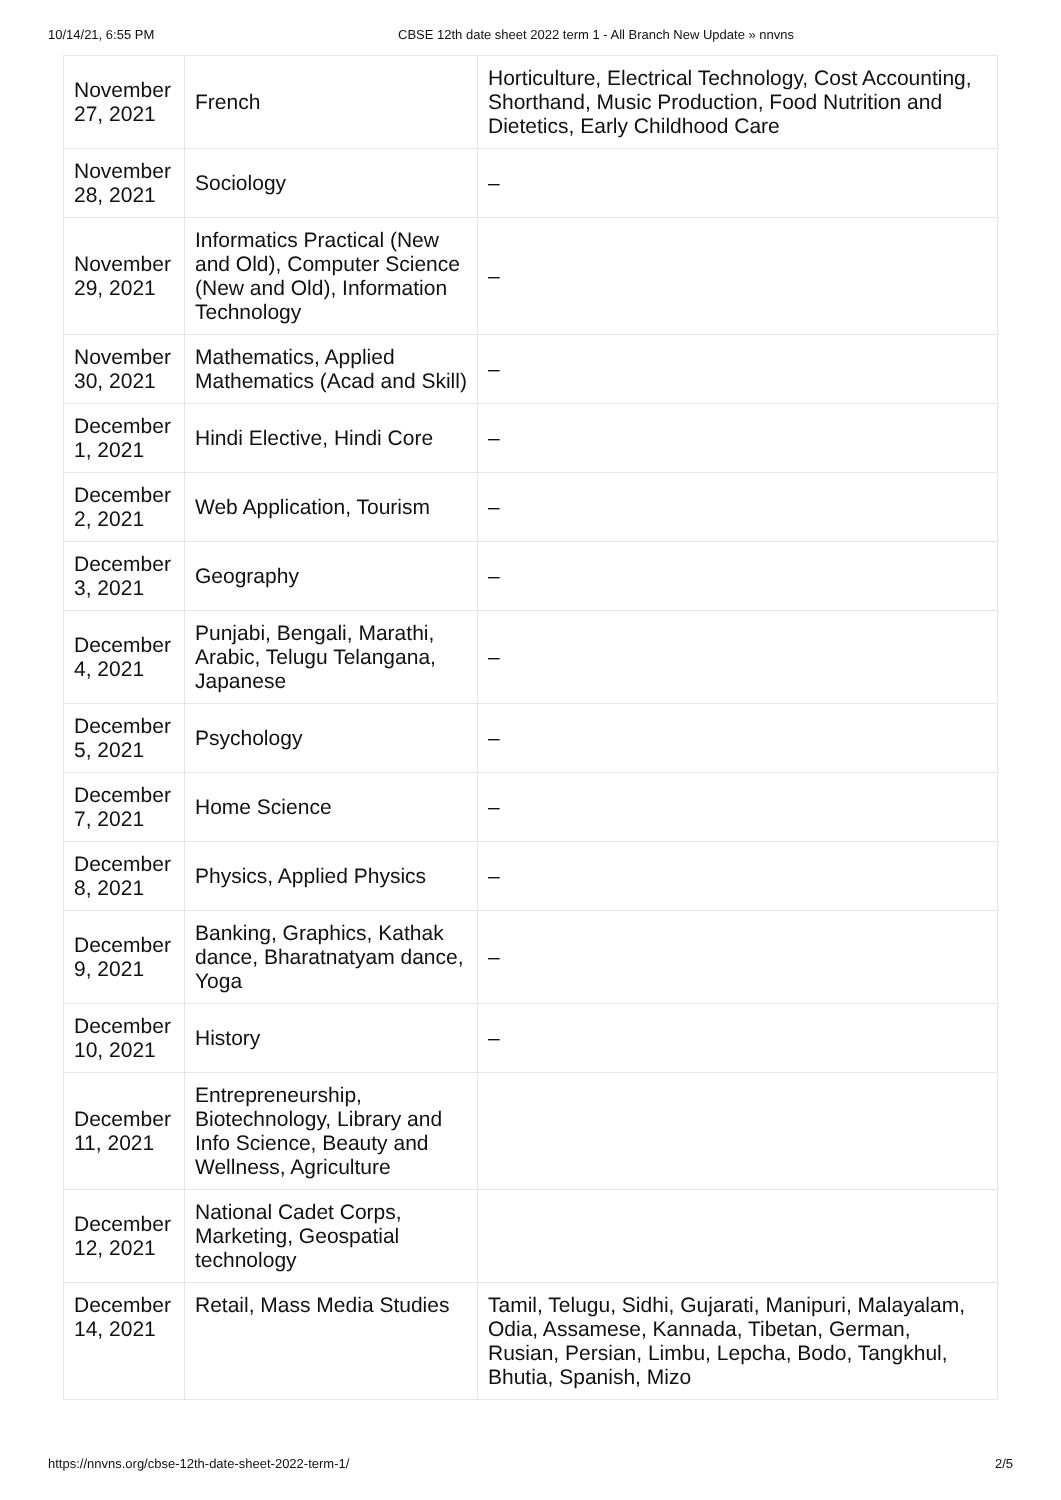10/14/21, 6:55 PM CBSE 12th date sheet 2022 term 1 - All Branch New Update » nnvns
| November 27, 2021 | French | Horticulture, Electrical Technology, Cost Accounting, Shorthand, Music Production, Food Nutrition and Dietetics, Early Childhood Care |
| November 28, 2021 | Sociology | – |
| November 29, 2021 | Informatics Practical (New and Old), Computer Science (New and Old), Information Technology | – |
| November 30, 2021 | Mathematics, Applied Mathematics (Acad and Skill) | – |
| December 1, 2021 | Hindi Elective, Hindi Core | – |
| December 2, 2021 | Web Application, Tourism | – |
| December 3, 2021 | Geography | – |
| December 4, 2021 | Punjabi, Bengali, Marathi, Arabic, Telugu Telangana, Japanese | – |
| December 5, 2021 | Psychology | – |
| December 7, 2021 | Home Science | – |
| December 8, 2021 | Physics, Applied Physics | – |
| December 9, 2021 | Banking, Graphics, Kathak dance, Bharatnatyam dance, Yoga | – |
| December 10, 2021 | History | – |
| December 11, 2021 | Entrepreneurship, Biotechnology, Library and Info Science, Beauty and Wellness, Agriculture | |
| December 12, 2021 | National Cadet Corps, Marketing, Geospatial technology | |
| December 14, 2021 | Retail, Mass Media Studies | Tamil, Telugu, Sidhi, Gujarati, Manipuri, Malayalam, Odia, Assamese, Kannada, Tibetan, German, Rusian, Persian, Limbu, Lepcha, Bodo, Tangkhul, Bhutia, Spanish, Mizo |
https://nnvns.org/cbse-12th-date-sheet-2022-term-1/ 2/5